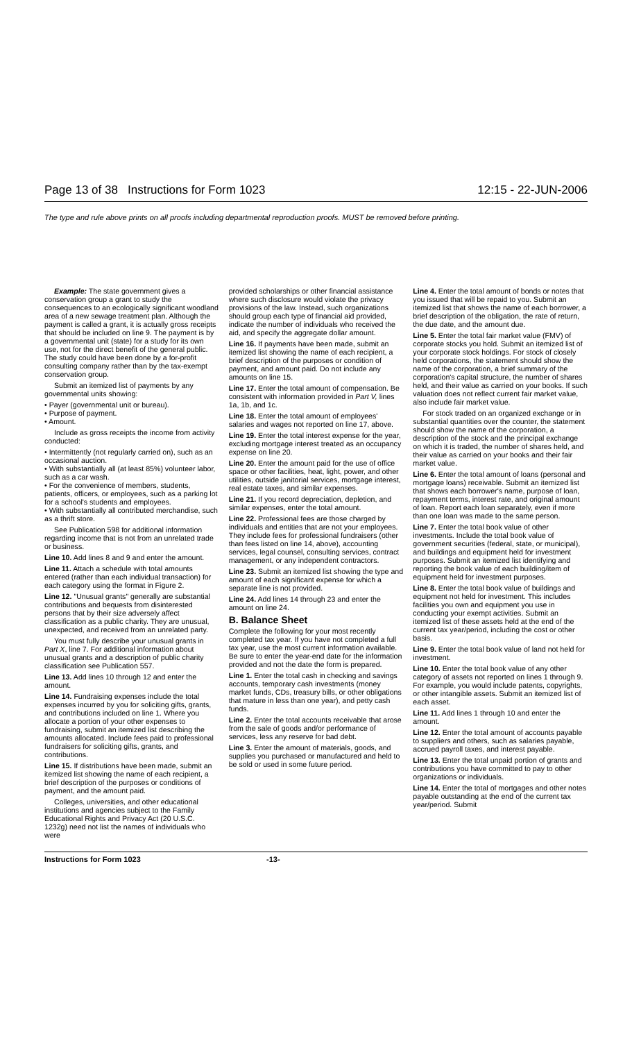Page 13 of 38 Instructions for Form 1023 12:15 - 22-JUN-2006
The type and rule above prints on all proofs including departmental reproduction proofs. MUST be removed before printing.
Example: The state government gives a conservation group a grant to study the consequences to an ecologically significant woodland area of a new sewage treatment plan. Although the payment is called a grant, it is actually gross receipts that should be included on line 9. The payment is by a governmental unit (state) for a study for its own use, not for the direct benefit of the general public. The study could have been done by a for-profit consulting company rather than by the tax-exempt conservation group.
Submit an itemized list of payments by any governmental units showing:
• Payer (governmental unit or bureau).
• Purpose of payment.
• Amount.
Include as gross receipts the income from activity conducted:
• Intermittently (not regularly carried on), such as an occasional auction.
• With substantially all (at least 85%) volunteer labor, such as a car wash.
• For the convenience of members, students, patients, officers, or employees, such as a parking lot for a school's students and employees.
• With substantially all contributed merchandise, such as a thrift store.
See Publication 598 for additional information regarding income that is not from an unrelated trade or business.
Line 10. Add lines 8 and 9 and enter the amount.
Line 11. Attach a schedule with total amounts entered (rather than each individual transaction) for each category using the format in Figure 2.
Line 12. "Unusual grants" generally are substantial contributions and bequests from disinterested persons that by their size adversely affect classification as a public charity. They are unusual, unexpected, and received from an unrelated party.
You must fully describe your unusual grants in Part X, line 7. For additional information about unusual grants and a description of public charity classification see Publication 557.
Line 13. Add lines 10 through 12 and enter the amount.
Line 14. Fundraising expenses include the total expenses incurred by you for soliciting gifts, grants, and contributions included on line 1. Where you allocate a portion of your other expenses to fundraising, submit an itemized list describing the amounts allocated. Include fees paid to professional fundraisers for soliciting gifts, grants, and contributions.
Line 15. If distributions have been made, submit an itemized list showing the name of each recipient, a brief description of the purposes or conditions of payment, and the amount paid.
Colleges, universities, and other educational institutions and agencies subject to the Family Educational Rights and Privacy Act (20 U.S.C. 1232g) need not list the names of individuals who were
provided scholarships or other financial assistance where such disclosure would violate the privacy provisions of the law. Instead, such organizations should group each type of financial aid provided, indicate the number of individuals who received the aid, and specify the aggregate dollar amount.
Line 16. If payments have been made, submit an itemized list showing the name of each recipient, a brief description of the purposes or condition of payment, and amount paid. Do not include any amounts on line 15.
Line 17. Enter the total amount of compensation. Be consistent with information provided in Part V, lines 1a, 1b, and 1c.
Line 18. Enter the total amount of employees' salaries and wages not reported on line 17, above.
Line 19. Enter the total interest expense for the year, excluding mortgage interest treated as an occupancy expense on line 20.
Line 20. Enter the amount paid for the use of office space or other facilities, heat, light, power, and other utilities, outside janitorial services, mortgage interest, real estate taxes, and similar expenses.
Line 21. If you record depreciation, depletion, and similar expenses, enter the total amount.
Line 22. Professional fees are those charged by individuals and entities that are not your employees. They include fees for professional fundraisers (other than fees listed on line 14, above), accounting services, legal counsel, consulting services, contract management, or any independent contractors.
Line 23. Submit an itemized list showing the type and amount of each significant expense for which a separate line is not provided.
Line 24. Add lines 14 through 23 and enter the amount on line 24.
B. Balance Sheet
Complete the following for your most recently completed tax year. If you have not completed a full tax year, use the most current information available. Be sure to enter the year-end date for the information provided and not the date the form is prepared.
Line 1. Enter the total cash in checking and savings accounts, temporary cash investments (money market funds, CDs, treasury bills, or other obligations that mature in less than one year), and petty cash funds.
Line 2. Enter the total accounts receivable that arose from the sale of goods and/or performance of services, less any reserve for bad debt.
Line 3. Enter the amount of materials, goods, and supplies you purchased or manufactured and held to be sold or used in some future period.
Line 4. Enter the total amount of bonds or notes that you issued that will be repaid to you. Submit an itemized list that shows the name of each borrower, a brief description of the obligation, the rate of return, the due date, and the amount due.
Line 5. Enter the total fair market value (FMV) of corporate stocks you hold. Submit an itemized list of your corporate stock holdings. For stock of closely held corporations, the statement should show the name of the corporation, a brief summary of the corporation's capital structure, the number of shares held, and their value as carried on your books. If such valuation does not reflect current fair market value, also include fair market value.
For stock traded on an organized exchange or in substantial quantities over the counter, the statement should show the name of the corporation, a description of the stock and the principal exchange on which it is traded, the number of shares held, and their value as carried on your books and their fair market value.
Line 6. Enter the total amount of loans (personal and mortgage loans) receivable. Submit an itemized list that shows each borrower's name, purpose of loan, repayment terms, interest rate, and original amount of loan. Report each loan separately, even if more than one loan was made to the same person.
Line 7. Enter the total book value of other investments. Include the total book value of government securities (federal, state, or municipal), and buildings and equipment held for investment purposes. Submit an itemized list identifying and reporting the book value of each building/item of equipment held for investment purposes.
Line 8. Enter the total book value of buildings and equipment not held for investment. This includes facilities you own and equipment you use in conducting your exempt activities. Submit an itemized list of these assets held at the end of the current tax year/period, including the cost or other basis.
Line 9. Enter the total book value of land not held for investment.
Line 10. Enter the total book value of any other category of assets not reported on lines 1 through 9. For example, you would include patents, copyrights, or other intangible assets. Submit an itemized list of each asset.
Line 11. Add lines 1 through 10 and enter the amount.
Line 12. Enter the total amount of accounts payable to suppliers and others, such as salaries payable, accrued payroll taxes, and interest payable.
Line 13. Enter the total unpaid portion of grants and contributions you have committed to pay to other organizations or individuals.
Line 14. Enter the total of mortgages and other notes payable outstanding at the end of the current tax year/period. Submit
Instructions for Form 1023 -13-